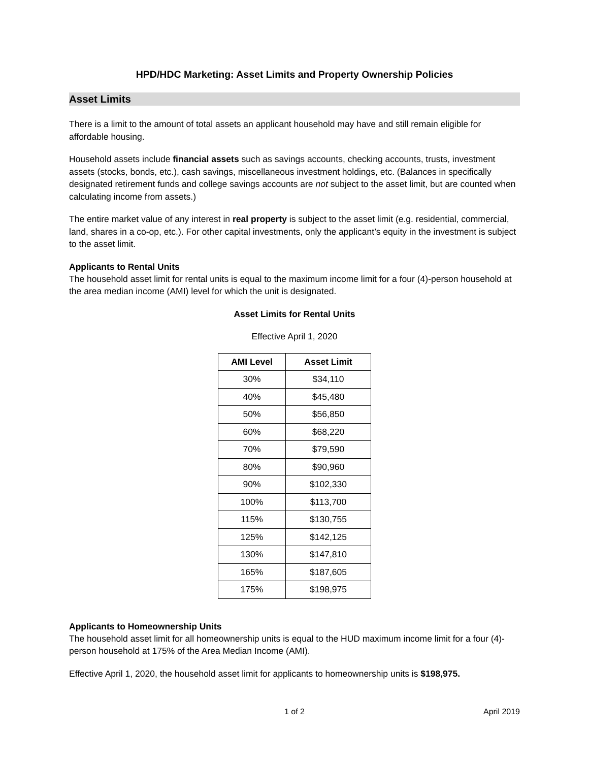HPD/HDC Marketing: Asset Limits and Property Ownership Policies
Asset Limits
There is a limit to the amount of total assets an applicant household may have and still remain eligible for affordable housing.
Household assets include financial assets such as savings accounts, checking accounts, trusts, investment assets (stocks, bonds, etc.), cash savings, miscellaneous investment holdings, etc. (Balances in specifically designated retirement funds and college savings accounts are not subject to the asset limit, but are counted when calculating income from assets.)
The entire market value of any interest in real property is subject to the asset limit (e.g. residential, commercial, land, shares in a co-op, etc.). For other capital investments, only the applicant’s equity in the investment is subject to the asset limit.
Applicants to Rental Units
The household asset limit for rental units is equal to the maximum income limit for a four (4)-person household at the area median income (AMI) level for which the unit is designated.
Asset Limits for Rental Units
Effective April 1, 2020
| AMI Level | Asset Limit |
| --- | --- |
| 30% | $34,110 |
| 40% | $45,480 |
| 50% | $56,850 |
| 60% | $68,220 |
| 70% | $79,590 |
| 80% | $90,960 |
| 90% | $102,330 |
| 100% | $113,700 |
| 115% | $130,755 |
| 125% | $142,125 |
| 130% | $147,810 |
| 165% | $187,605 |
| 175% | $198,975 |
Applicants to Homeownership Units
The household asset limit for all homeownership units is equal to the HUD maximum income limit for a four (4)-person household at 175% of the Area Median Income (AMI).
Effective April 1, 2020, the household asset limit for applicants to homeownership units is $198,975.
1 of 2 April 2019